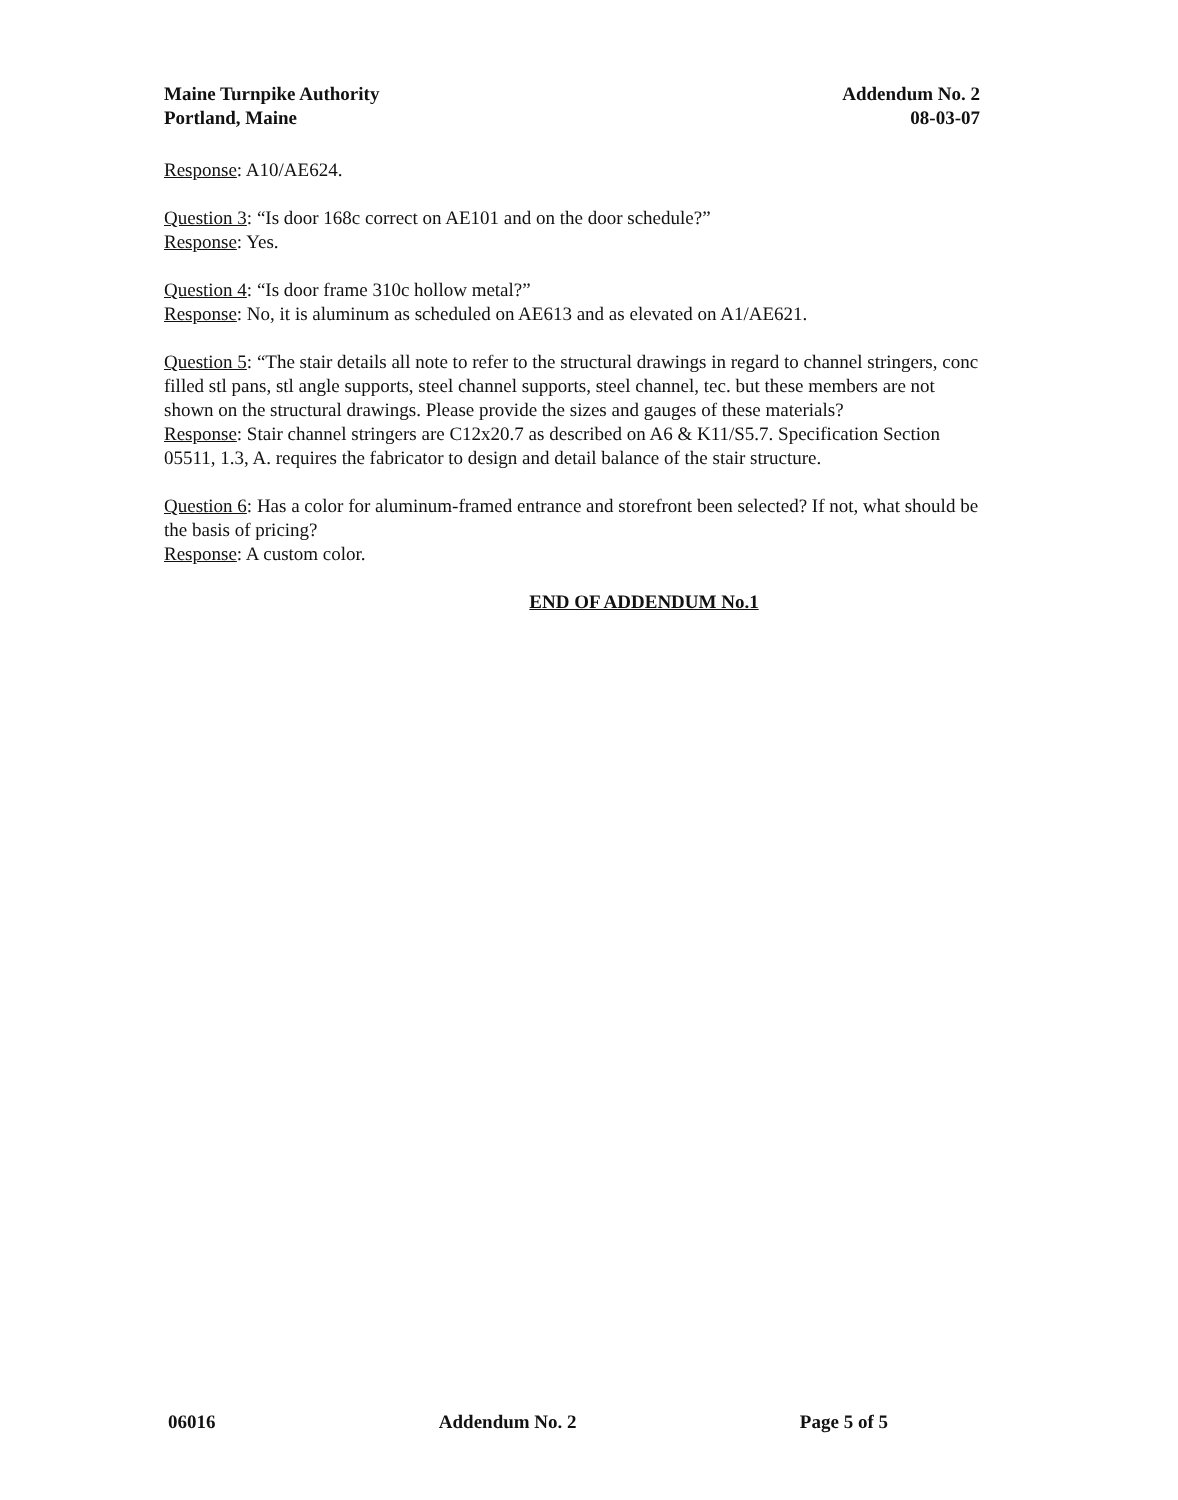Maine Turnpike Authority
Portland, Maine
Addendum No. 2
08-03-07
Response: A10/AE624.
Question 3: “Is door 168c correct on AE101 and on the door schedule?”
Response: Yes.
Question 4: “Is door frame 310c hollow metal?”
Response: No, it is aluminum as scheduled on AE613 and as elevated on A1/AE621.
Question 5: “The stair details all note to refer to the structural drawings in regard to channel stringers, conc filled stl pans, stl angle supports, steel channel supports, steel channel, tec. but these members are not shown on the structural drawings. Please provide the sizes and gauges of these materials?
Response: Stair channel stringers are C12x20.7 as described on A6 & K11/S5.7. Specification Section 05511, 1.3, A. requires the fabricator to design and detail balance of the stair structure.
Question 6: Has a color for aluminum-framed entrance and storefront been selected? If not, what should be the basis of pricing?
Response: A custom color.
END OF ADDENDUM No.1
06016 Addendum No. 2 Page 5 of 5